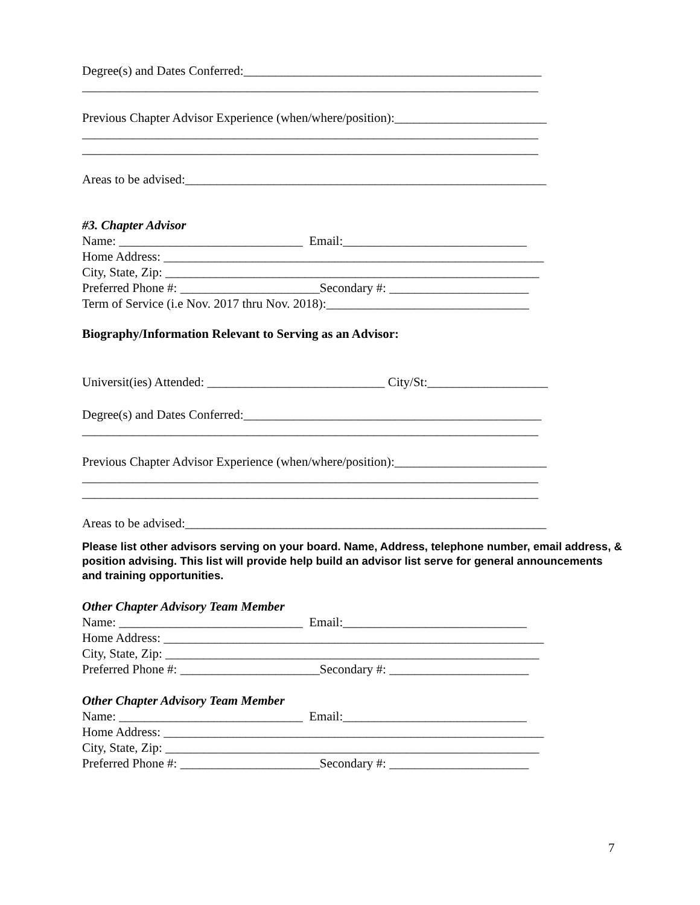Degree(s) and Dates Conferred:_______________________________________________
________________________________________________________________________
Previous Chapter Advisor Experience (when/where/position):________________________
________________________________________________________________________
________________________________________________________________________
Areas to be advised:_________________________________________________________
#3. Chapter Advisor
Name: _____________________________ Email:_____________________________
Home Address: ____________________________________________________________
City, State, Zip: ___________________________________________________________
Preferred Phone #: ______________________Secondary #: ______________________
Term of Service (i.e Nov. 2017 thru Nov. 2018):________________________________
Biography/Information Relevant to Serving as an Advisor:
Universit(ies) Attended: ____________________________ City/St:___________________
Degree(s) and Dates Conferred:_______________________________________________
________________________________________________________________________
Previous Chapter Advisor Experience (when/where/position):________________________
________________________________________________________________________
________________________________________________________________________
Areas to be advised:_________________________________________________________
Please list other advisors serving on your board. Name, Address, telephone number, email address, & position advising. This list will provide help build an advisor list serve for general announcements and training opportunities.
Other Chapter Advisory Team Member
Name: _____________________________ Email:_____________________________
Home Address: ____________________________________________________________
City, State, Zip: ___________________________________________________________
Preferred Phone #: ______________________Secondary #: ______________________
Other Chapter Advisory Team Member
Name: _____________________________ Email:_____________________________
Home Address: ____________________________________________________________
City, State, Zip: ___________________________________________________________
Preferred Phone #: ______________________Secondary #: ______________________
7